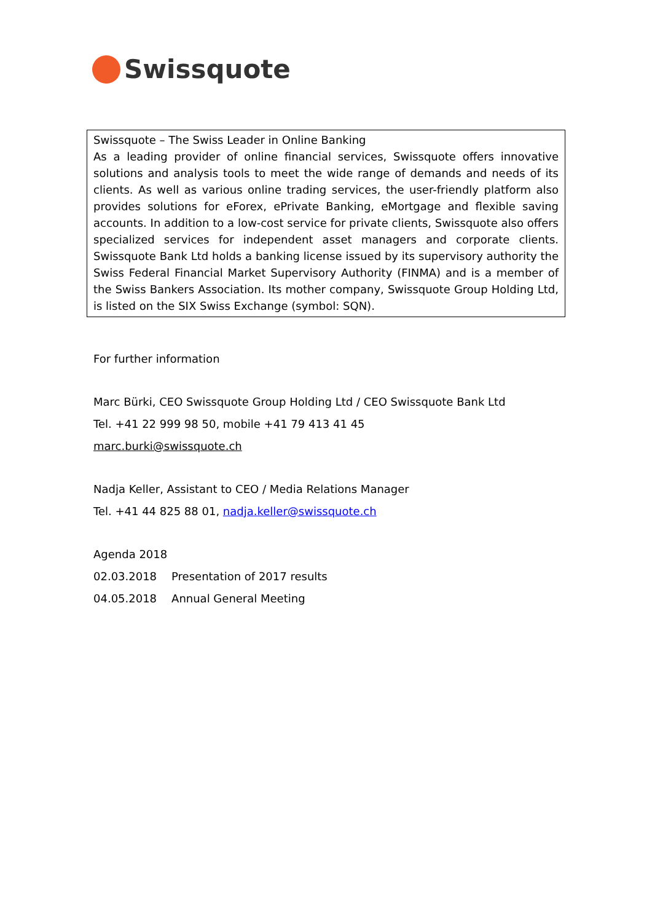Swissquote
Swissquote – The Swiss Leader in Online Banking
As a leading provider of online financial services, Swissquote offers innovative solutions and analysis tools to meet the wide range of demands and needs of its clients. As well as various online trading services, the user-friendly platform also provides solutions for eForex, ePrivate Banking, eMortgage and flexible saving accounts. In addition to a low-cost service for private clients, Swissquote also offers specialized services for independent asset managers and corporate clients. Swissquote Bank Ltd holds a banking license issued by its supervisory authority the Swiss Federal Financial Market Supervisory Authority (FINMA) and is a member of the Swiss Bankers Association. Its mother company, Swissquote Group Holding Ltd, is listed on the SIX Swiss Exchange (symbol: SQN).
For further information
Marc Bürki, CEO Swissquote Group Holding Ltd / CEO Swissquote Bank Ltd
Tel. +41 22 999 98 50, mobile +41 79 413 41 45
marc.burki@swissquote.ch
Nadja Keller, Assistant to CEO / Media Relations Manager
Tel. +41 44 825 88 01, nadja.keller@swissquote.ch
Agenda 2018
| 02.03.2018 | Presentation of 2017 results |
| 04.05.2018 | Annual General Meeting |